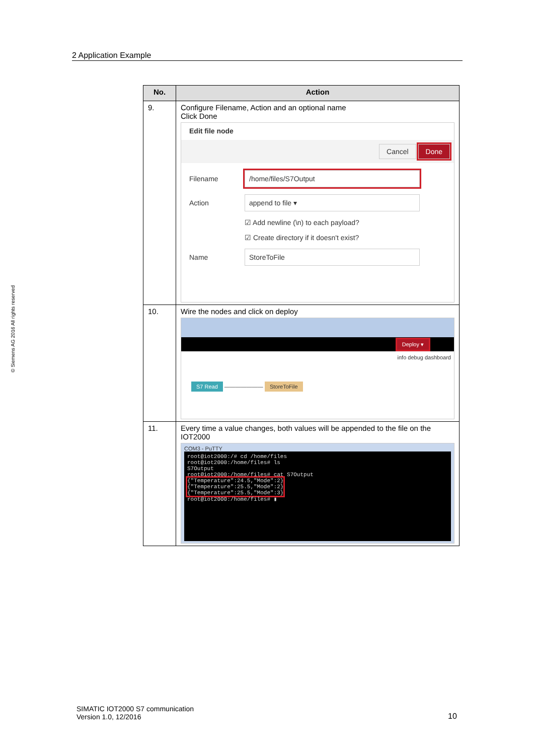2 Application Example
© Siemens AG 2016 All rights reserved
| No. | Action |
| --- | --- |
| 9. | Configure Filename, Action and an optional name Click Done Edit file node Cancel Done Filename /home/files/S7Output Action append to file ▾ ☑ Add newline (\n) to each payload? ☑ Create directory if it doesn't exist? Name StoreToFile |
| 10. | Wire the nodes and click on deploy Deploy ▾ info debug dashboard S7 Read ——————— StoreToFile |
| 11. | Every time a value changes, both values will be appended to the file on the IOT2000 COM3 - PuTTY root@iot2000:/# cd /home/files root@iot2000:/home/files# ls S7Output root@iot2000:/home/files# cat S7Output {"Temperature":24.5,"Mode":2} {"Temperature":25.5,"Mode":2} {"Temperature":25.5,"Mode":3} root@iot2000:/home/files# ▮ |
SIMATIC IOT2000 S7 communication
Version 1.0, 12/2016
10